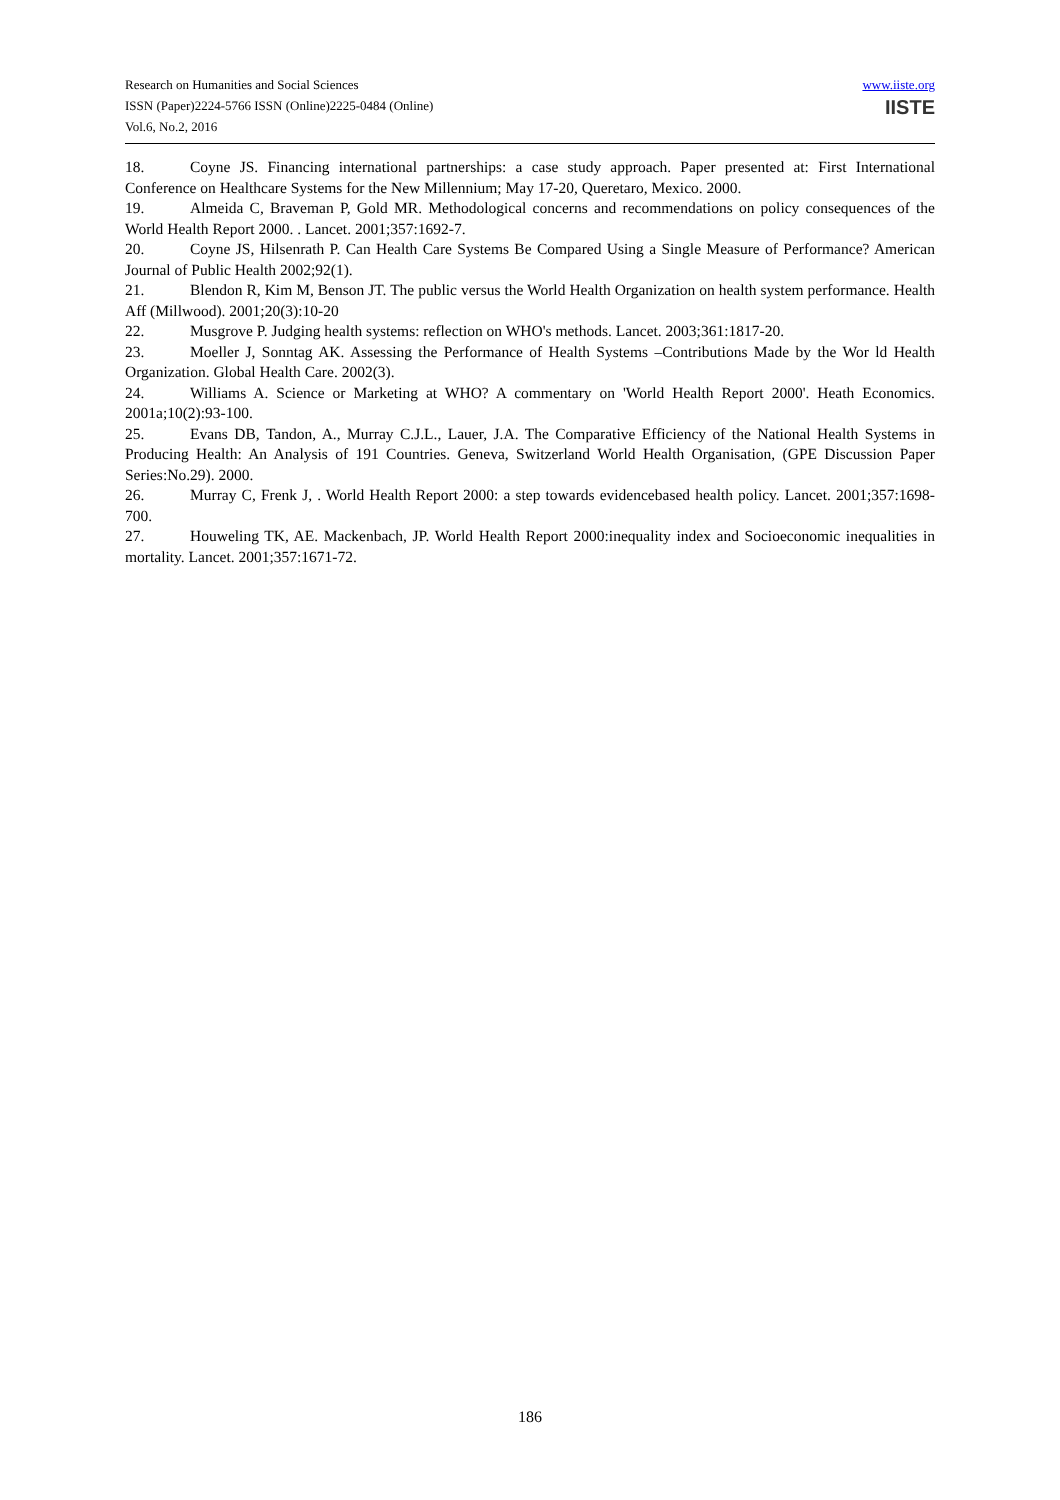Research on Humanities and Social Sciences
ISSN (Paper)2224-5766 ISSN (Online)2225-0484 (Online)
Vol.6, No.2, 2016
www.iiste.org
IISTE
18. Coyne JS. Financing international partnerships: a case study approach. Paper presented at: First International Conference on Healthcare Systems for the New Millennium; May 17-20, Queretaro, Mexico. 2000.
19. Almeida C, Braveman P, Gold MR. Methodological concerns and recommendations on policy consequences of the World Health Report 2000. . Lancet. 2001;357:1692-7.
20. Coyne JS, Hilsenrath P. Can Health Care Systems Be Compared Using a Single Measure of Performance? American Journal of Public Health 2002;92(1).
21. Blendon R, Kim M, Benson JT. The public versus the World Health Organization on health system performance. Health Aff (Millwood). 2001;20(3):10-20
22. Musgrove P. Judging health systems: reflection on WHO's methods. Lancet. 2003;361:1817-20.
23. Moeller J, Sonntag AK. Assessing the Performance of Health Systems –Contributions Made by the Wor ld Health Organization. Global Health Care. 2002(3).
24. Williams A. Science or Marketing at WHO? A commentary on 'World Health Report 2000'. Heath Economics. 2001a;10(2):93-100.
25. Evans DB, Tandon, A., Murray C.J.L., Lauer, J.A. The Comparative Efficiency of the National Health Systems in Producing Health: An Analysis of 191 Countries. Geneva, Switzerland World Health Organisation, (GPE Discussion Paper Series:No.29). 2000.
26. Murray C, Frenk J, . World Health Report 2000: a step towards evidencebased health policy. Lancet. 2001;357:1698-700.
27. Houweling TK, AE. Mackenbach, JP. World Health Report 2000:inequality index and Socioeconomic inequalities in mortality. Lancet. 2001;357:1671-72.
186